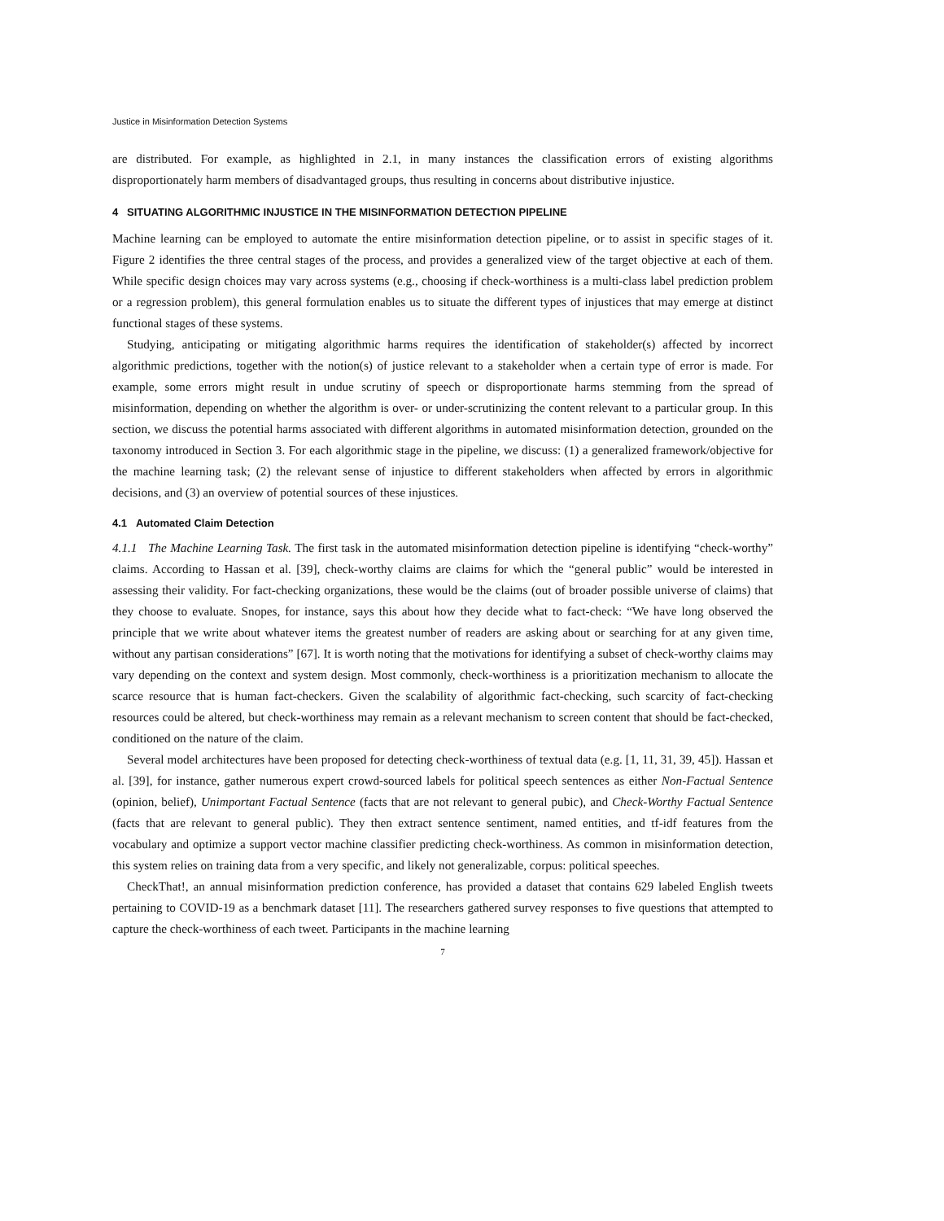Justice in Misinformation Detection Systems
are distributed. For example, as highlighted in 2.1, in many instances the classification errors of existing algorithms disproportionately harm members of disadvantaged groups, thus resulting in concerns about distributive injustice.
4 SITUATING ALGORITHMIC INJUSTICE IN THE MISINFORMATION DETECTION PIPELINE
Machine learning can be employed to automate the entire misinformation detection pipeline, or to assist in specific stages of it. Figure 2 identifies the three central stages of the process, and provides a generalized view of the target objective at each of them. While specific design choices may vary across systems (e.g., choosing if check-worthiness is a multi-class label prediction problem or a regression problem), this general formulation enables us to situate the different types of injustices that may emerge at distinct functional stages of these systems.
Studying, anticipating or mitigating algorithmic harms requires the identification of stakeholder(s) affected by incorrect algorithmic predictions, together with the notion(s) of justice relevant to a stakeholder when a certain type of error is made. For example, some errors might result in undue scrutiny of speech or disproportionate harms stemming from the spread of misinformation, depending on whether the algorithm is over- or under-scrutinizing the content relevant to a particular group. In this section, we discuss the potential harms associated with different algorithms in automated misinformation detection, grounded on the taxonomy introduced in Section 3. For each algorithmic stage in the pipeline, we discuss: (1) a generalized framework/objective for the machine learning task; (2) the relevant sense of injustice to different stakeholders when affected by errors in algorithmic decisions, and (3) an overview of potential sources of these injustices.
4.1 Automated Claim Detection
4.1.1 The Machine Learning Task. The first task in the automated misinformation detection pipeline is identifying “check-worthy” claims. According to Hassan et al. [39], check-worthy claims are claims for which the “general public” would be interested in assessing their validity. For fact-checking organizations, these would be the claims (out of broader possible universe of claims) that they choose to evaluate. Snopes, for instance, says this about how they decide what to fact-check: “We have long observed the principle that we write about whatever items the greatest number of readers are asking about or searching for at any given time, without any partisan considerations” [67]. It is worth noting that the motivations for identifying a subset of check-worthy claims may vary depending on the context and system design. Most commonly, check-worthiness is a prioritization mechanism to allocate the scarce resource that is human fact-checkers. Given the scalability of algorithmic fact-checking, such scarcity of fact-checking resources could be altered, but check-worthiness may remain as a relevant mechanism to screen content that should be fact-checked, conditioned on the nature of the claim.
Several model architectures have been proposed for detecting check-worthiness of textual data (e.g. [1, 11, 31, 39, 45]). Hassan et al. [39], for instance, gather numerous expert crowd-sourced labels for political speech sentences as either Non-Factual Sentence (opinion, belief), Unimportant Factual Sentence (facts that are not relevant to general pubic), and Check-Worthy Factual Sentence (facts that are relevant to general public). They then extract sentence sentiment, named entities, and tf-idf features from the vocabulary and optimize a support vector machine classifier predicting check-worthiness. As common in misinformation detection, this system relies on training data from a very specific, and likely not generalizable, corpus: political speeches.
CheckThat!, an annual misinformation prediction conference, has provided a dataset that contains 629 labeled English tweets pertaining to COVID-19 as a benchmark dataset [11]. The researchers gathered survey responses to five questions that attempted to capture the check-worthiness of each tweet. Participants in the machine learning
7